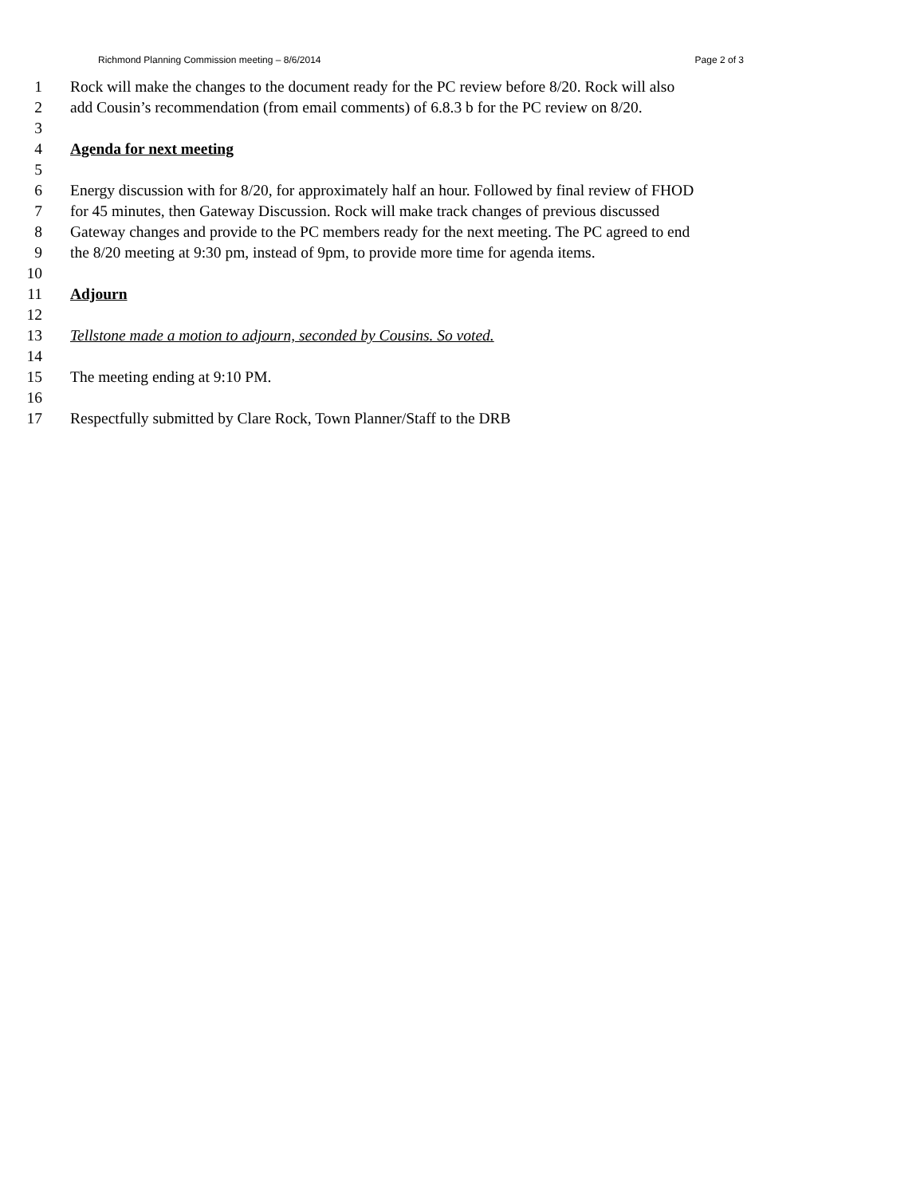Richmond Planning Commission meeting – 8/6/2014 Page 2 of 3
1 Rock will make the changes to the document ready for the PC review before 8/20. Rock will also
2 add Cousin’s recommendation (from email comments) of 6.8.3 b for the PC review on 8/20.
3
4 Agenda for next meeting
5
6 Energy discussion with for 8/20, for approximately half an hour. Followed by final review of FHOD
7 for 45 minutes, then Gateway Discussion. Rock will make track changes of previous discussed
8 Gateway changes and provide to the PC members ready for the next meeting. The PC agreed to end
9 the 8/20 meeting at 9:30 pm, instead of 9pm, to provide more time for agenda items.
10
11 Adjourn
12
13 Tellstone made a motion to adjourn, seconded by Cousins. So voted.
14
15 The meeting ending at 9:10 PM.
16
17 Respectfully submitted by Clare Rock, Town Planner/Staff to the DRB